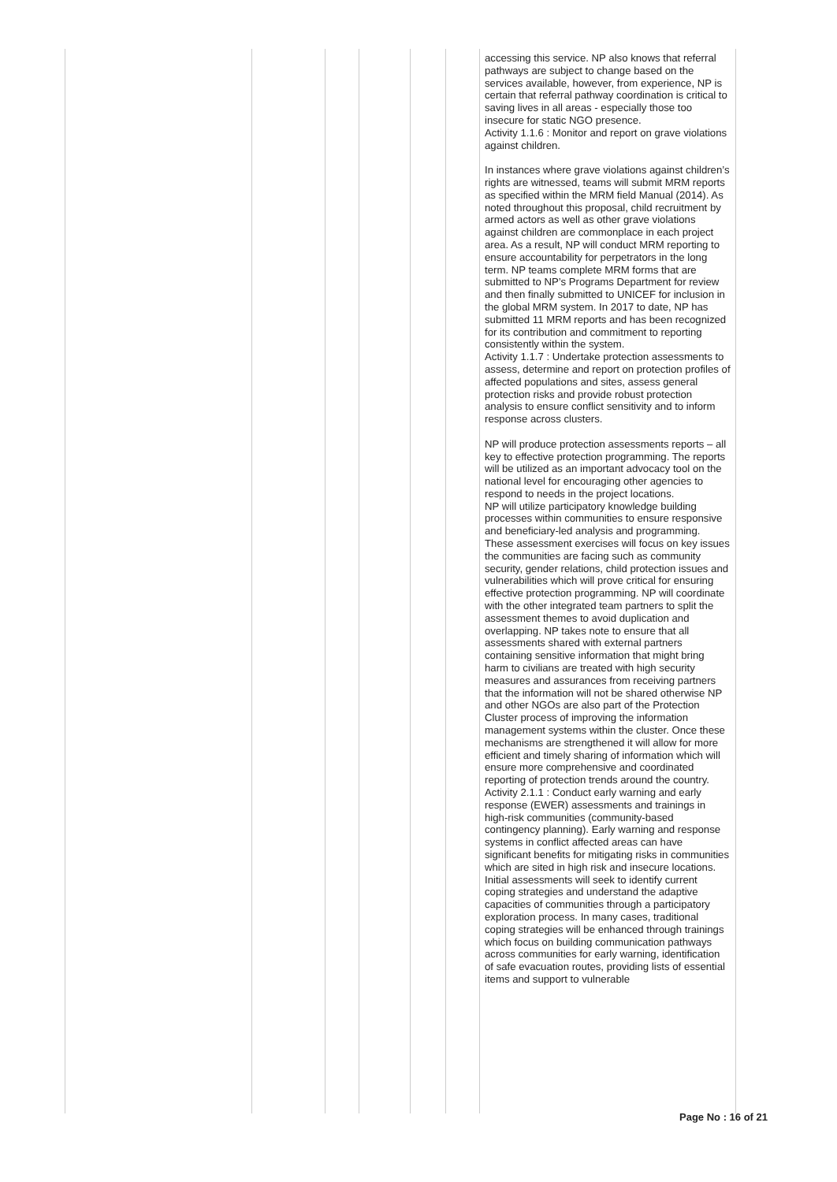| | | | | | | accessing this service. NP also knows that referral pathways are subject to change based on the services available, however, from experience, NP is certain that referral pathway coordination is critical to saving lives in all areas - especially those too insecure for static NGO presence. Activity 1.1.6 : Monitor and report on grave violations against children. In instances where grave violations against children’s rights are witnessed, teams will submit MRM reports as specified within the MRM field Manual (2014). As noted throughout this proposal, child recruitment by armed actors as well as other grave violations against children are commonplace in each project area. As a result, NP will conduct MRM reporting to ensure accountability for perpetrators in the long term. NP teams complete MRM forms that are submitted to NP’s Programs Department for review and then finally submitted to UNICEF for inclusion in the global MRM system. In 2017 to date, NP has submitted 11 MRM reports and has been recognized for its contribution and commitment to reporting consistently within the system. Activity 1.1.7 : Undertake protection assessments to assess, determine and report on protection profiles of affected populations and sites, assess general protection risks and provide robust protection analysis to ensure conflict sensitivity and to inform response across clusters. NP will produce protection assessments reports – all key to effective protection programming. The reports will be utilized as an important advocacy tool on the national level for encouraging other agencies to respond to needs in the project locations. NP will utilize participatory knowledge building processes within communities to ensure responsive and beneficiary-led analysis and programming. These assessment exercises will focus on key issues the communities are facing such as community security, gender relations, child protection issues and vulnerabilities which will prove critical for ensuring effective protection programming. NP will coordinate with the other integrated team partners to split the assessment themes to avoid duplication and overlapping. NP takes note to ensure that all assessments shared with external partners containing sensitive information that might bring harm to civilians are treated with high security measures and assurances from receiving partners that the information will not be shared otherwise NP and other NGOs are also part of the Protection Cluster process of improving the information management systems within the cluster. Once these mechanisms are strengthened it will allow for more efficient and timely sharing of information which will ensure more comprehensive and coordinated reporting of protection trends around the country. Activity 2.1.1 : Conduct early warning and early response (EWER) assessments and trainings in high-risk communities (community-based contingency planning). Early warning and response systems in conflict affected areas can have significant benefits for mitigating risks in communities which are sited in high risk and insecure locations. Initial assessments will seek to identify current coping strategies and understand the adaptive capacities of communities through a participatory exploration process. In many cases, traditional coping strategies will be enhanced through trainings which focus on building communication pathways across communities for early warning, identification of safe evacuation routes, providing lists of essential items and support to vulnerable |
Page No : 16 of 21